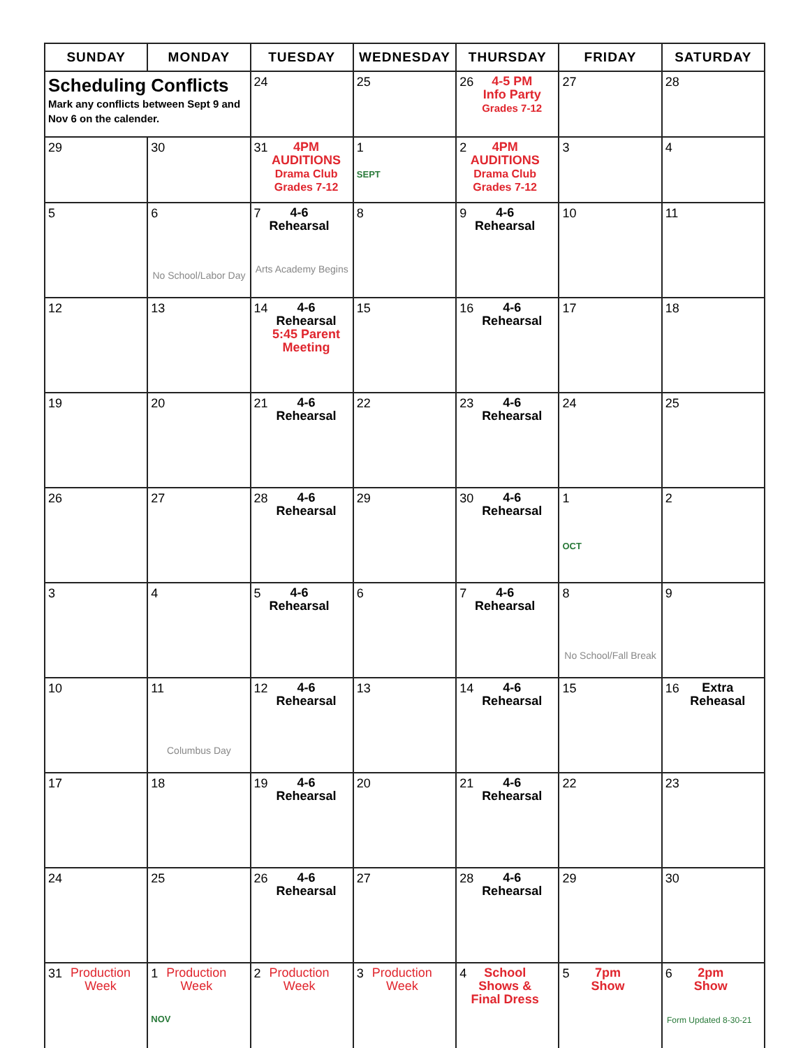| SUNDAY | MONDAY | TUESDAY | WEDNESDAY | THURSDAY | FRIDAY | SATURDAY |
| --- | --- | --- | --- | --- | --- | --- |
| Scheduling Conflicts Mark any conflicts between Sept 9 and Nov 6 on the calender. | | 24 | 25 | 26 4-5 PM Info Party Grades 7-12 | 27 | 28 |
| 29 | 30 | 31 4PM AUDITIONS Drama Club Grades 7-12 | 1 SEPT | 2 4PM AUDITIONS Drama Club Grades 7-12 | 3 | 4 |
| 5 | 6 No School/Labor Day | 7 4-6 Rehearsal Arts Academy Begins | 8 | 9 4-6 Rehearsal | 10 | 11 |
| 12 | 13 | 14 4-6 Rehearsal 5:45 Parent Meeting | 15 | 16 4-6 Rehearsal | 17 | 18 |
| 19 | 20 | 21 4-6 Rehearsal | 22 | 23 4-6 Rehearsal | 24 | 25 |
| 26 | 27 | 28 4-6 Rehearsal | 29 | 30 4-6 Rehearsal | 1 OCT | 2 |
| 3 | 4 | 5 4-6 Rehearsal | 6 | 7 4-6 Rehearsal | 8 No School/Fall Break | 9 |
| 10 | 11 Columbus Day | 12 4-6 Rehearsal | 13 | 14 4-6 Rehearsal | 15 | 16 Extra Reheasal |
| 17 | 18 | 19 4-6 Rehearsal | 20 | 21 4-6 Rehearsal | 22 | 23 |
| 24 | 25 | 26 4-6 Rehearsal | 27 | 28 4-6 Rehearsal | 29 | 30 |
| 31 Production Week | 1 Production Week NOV | 2 Production Week | 3 Production Week | 4 School Shows & Final Dress | 5 7pm Show | 6 2pm Show |
Form Updated 8-30-21